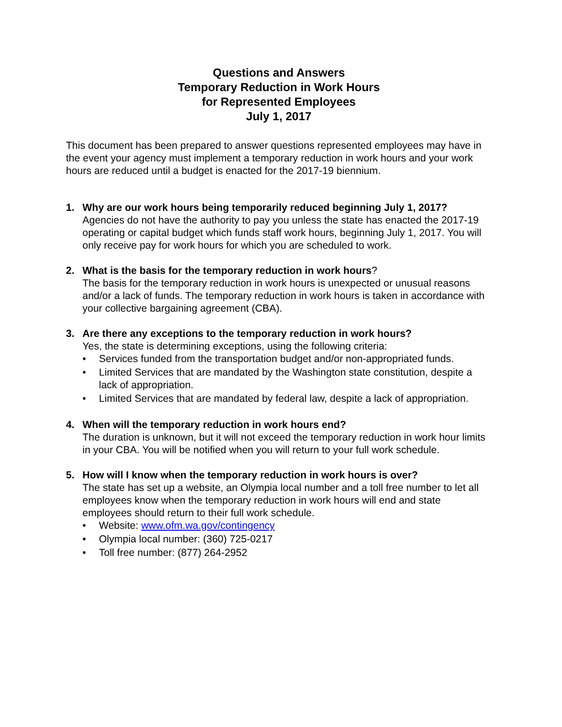Questions and Answers
Temporary Reduction in Work Hours
for Represented Employees
July 1, 2017
This document has been prepared to answer questions represented employees may have in the event your agency must implement a temporary reduction in work hours and your work hours are reduced until a budget is enacted for the 2017-19 biennium.
1. Why are our work hours being temporarily reduced beginning July 1, 2017?
Agencies do not have the authority to pay you unless the state has enacted the 2017-19 operating or capital budget which funds staff work hours, beginning July 1, 2017. You will only receive pay for work hours for which you are scheduled to work.
2. What is the basis for the temporary reduction in work hours?
The basis for the temporary reduction in work hours is unexpected or unusual reasons and/or a lack of funds. The temporary reduction in work hours is taken in accordance with your collective bargaining agreement (CBA).
3. Are there any exceptions to the temporary reduction in work hours?
Yes, the state is determining exceptions, using the following criteria:
• Services funded from the transportation budget and/or non-appropriated funds.
• Limited Services that are mandated by the Washington state constitution, despite a lack of appropriation.
• Limited Services that are mandated by federal law, despite a lack of appropriation.
4. When will the temporary reduction in work hours end?
The duration is unknown, but it will not exceed the temporary reduction in work hour limits in your CBA. You will be notified when you will return to your full work schedule.
5. How will I know when the temporary reduction in work hours is over?
The state has set up a website, an Olympia local number and a toll free number to let all employees know when the temporary reduction in work hours will end and state employees should return to their full work schedule.
• Website: www.ofm.wa.gov/contingency
• Olympia local number: (360) 725-0217
• Toll free number: (877) 264-2952